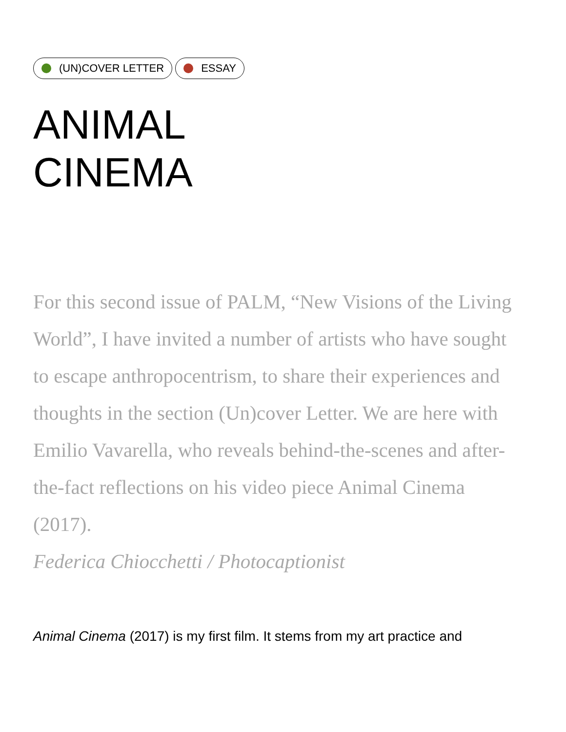(UN)COVER LETTER ESSAY
ANIMAL
CINEMA
For this second issue of PALM, “New Visions of the Living World”, I have invited a number of artists who have sought to escape anthropocentrism, to share their experiences and thoughts in the section (Un)cover Letter. We are here with Emilio Vavarella, who reveals behind-the-scenes and after-the-fact reflections on his video piece Animal Cinema (2017).
Federica Chiocchetti / Photocaptionist
Animal Cinema (2017) is my first film. It stems from my art practice and